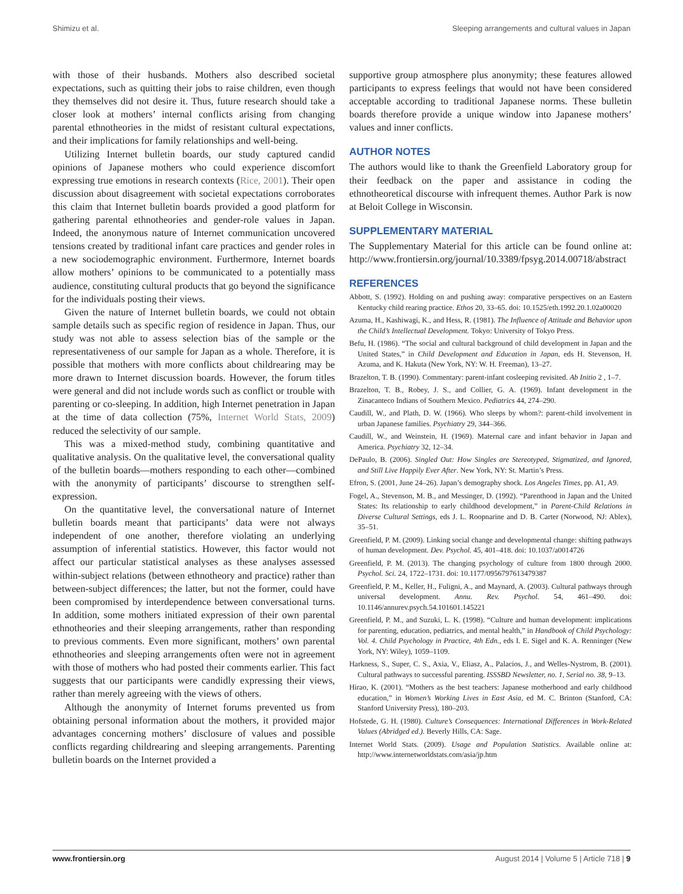Shimizu et al. Sleeping arrangements and cultural values in Japan
with those of their husbands. Mothers also described societal expectations, such as quitting their jobs to raise children, even though they themselves did not desire it. Thus, future research should take a closer look at mothers’ internal conflicts arising from changing parental ethnotheories in the midst of resistant cultural expectations, and their implications for family relationships and well-being.
Utilizing Internet bulletin boards, our study captured candid opinions of Japanese mothers who could experience discomfort expressing true emotions in research contexts (Rice, 2001). Their open discussion about disagreement with societal expectations corroborates this claim that Internet bulletin boards provided a good platform for gathering parental ethnotheories and gender-role values in Japan. Indeed, the anonymous nature of Internet communication uncovered tensions created by traditional infant care practices and gender roles in a new sociodemographic environment. Furthermore, Internet boards allow mothers’ opinions to be communicated to a potentially mass audience, constituting cultural products that go beyond the significance for the individuals posting their views.
Given the nature of Internet bulletin boards, we could not obtain sample details such as specific region of residence in Japan. Thus, our study was not able to assess selection bias of the sample or the representativeness of our sample for Japan as a whole. Therefore, it is possible that mothers with more conflicts about childrearing may be more drawn to Internet discussion boards. However, the forum titles were general and did not include words such as conflict or trouble with parenting or co-sleeping. In addition, high Internet penetration in Japan at the time of data collection (75%, Internet World Stats, 2009) reduced the selectivity of our sample.
This was a mixed-method study, combining quantitative and qualitative analysis. On the qualitative level, the conversational quality of the bulletin boards—mothers responding to each other—combined with the anonymity of participants’ discourse to strengthen self-expression.
On the quantitative level, the conversational nature of Internet bulletin boards meant that participants’ data were not always independent of one another, therefore violating an underlying assumption of inferential statistics. However, this factor would not affect our particular statistical analyses as these analyses assessed within-subject relations (between ethnotheory and practice) rather than between-subject differences; the latter, but not the former, could have been compromised by interdependence between conversational turns. In addition, some mothers initiated expression of their own parental ethnotheories and their sleeping arrangements, rather than responding to previous comments. Even more significant, mothers’ own parental ethnotheories and sleeping arrangements often were not in agreement with those of mothers who had posted their comments earlier. This fact suggests that our participants were candidly expressing their views, rather than merely agreeing with the views of others.
Although the anonymity of Internet forums prevented us from obtaining personal information about the mothers, it provided major advantages concerning mothers’ disclosure of values and possible conflicts regarding childrearing and sleeping arrangements. Parenting bulletin boards on the Internet provided a
supportive group atmosphere plus anonymity; these features allowed participants to express feelings that would not have been considered acceptable according to traditional Japanese norms. These bulletin boards therefore provide a unique window into Japanese mothers’ values and inner conflicts.
AUTHOR NOTES
The authors would like to thank the Greenfield Laboratory group for their feedback on the paper and assistance in coding the ethnotheoretical discourse with infrequent themes. Author Park is now at Beloit College in Wisconsin.
SUPPLEMENTARY MATERIAL
The Supplementary Material for this article can be found online at: http://www.frontiersin.org/journal/10.3389/fpsyg.2014.00718/abstract
REFERENCES
Abbott, S. (1992). Holding on and pushing away: comparative perspectives on an Eastern Kentucky child rearing practice. Ethos 20, 33–65. doi: 10.1525/eth.1992.20.1.02a00020
Azuma, H., Kashiwagi, K., and Hess, R. (1981). The Influence of Attitude and Behavior upon the Child’s Intellectual Development. Tokyo: University of Tokyo Press.
Befu, H. (1986). “The social and cultural background of child development in Japan and the United States,” in Child Development and Education in Japan, eds H. Stevenson, H. Azuma, and K. Hakuta (New York, NY: W. H. Freeman), 13–27.
Brazelton, T. B. (1990). Commentary: parent-infant cosleeping revisited. Ab Initio 2 , 1–7.
Brazelton, T. B., Robey, J. S., and Collier, G. A. (1969). Infant development in the Zinacanteco Indians of Southern Mexico. Pediatrics 44, 274–290.
Caudill, W., and Plath, D. W. (1966). Who sleeps by whom?: parent-child involvement in urban Japanese families. Psychiatry 29, 344–366.
Caudill, W., and Weinstein, H. (1969). Maternal care and infant behavior in Japan and America. Psychiatry 32, 12–34.
DePaulo, B. (2006). Singled Out: How Singles are Stereotyped, Stigmatized, and Ignored, and Still Live Happily Ever After. New York, NY: St. Martin’s Press.
Efron, S. (2001, June 24–26). Japan’s demography shock. Los Angeles Times, pp. A1, A9.
Fogel, A., Stevenson, M. B., and Messinger, D. (1992). “Parenthood in Japan and the United States: Its relationship to early childhood development,” in Parent-Child Relations in Diverse Cultural Settings, eds J. L. Roopnarine and D. B. Carter (Norwood, NJ: Ablex), 35–51.
Greenfield, P. M. (2009). Linking social change and developmental change: shifting pathways of human development. Dev. Psychol. 45, 401–418. doi: 10.1037/a0014726
Greenfield, P. M. (2013). The changing psychology of culture from 1800 through 2000. Psychol. Sci. 24, 1722–1731. doi: 10.1177/0956797613479387
Greenfield, P. M., Keller, H., Fuligni, A., and Maynard, A. (2003). Cultural pathways through universal development. Annu. Rev. Psychol. 54, 461–490. doi: 10.1146/annurev.psych.54.101601.145221
Greenfield, P. M., and Suzuki, L. K. (1998). “Culture and human development: implications for parenting, education, pediatrics, and mental health,” in Handbook of Child Psychology: Vol. 4. Child Psychology in Practice, 4th Edn., eds I. E. Sigel and K. A. Renninger (New York, NY: Wiley), 1059–1109.
Harkness, S., Super, C. S., Axia, V., Eliasz, A., Palacios, J., and Welles-Nystrom, B. (2001). Cultural pathways to successful parenting. ISSSBD Newsletter, no. 1, Serial no. 38, 9–13.
Hirao, K. (2001). “Mothers as the best teachers: Japanese motherhood and early childhood education,” in Women’s Working Lives in East Asia, ed M. C. Brinton (Stanford, CA: Stanford University Press), 180–203.
Hofstede, G. H. (1980). Culture’s Consequences: International Differences in Work-Related Values (Abridged ed.). Beverly Hills, CA: Sage.
Internet World Stats. (2009). Usage and Population Statistics. Available online at: http://www.internetworldstats.com/asia/jp.htm
www.frontiersin.org August 2014 | Volume 5 | Article 718 | 9